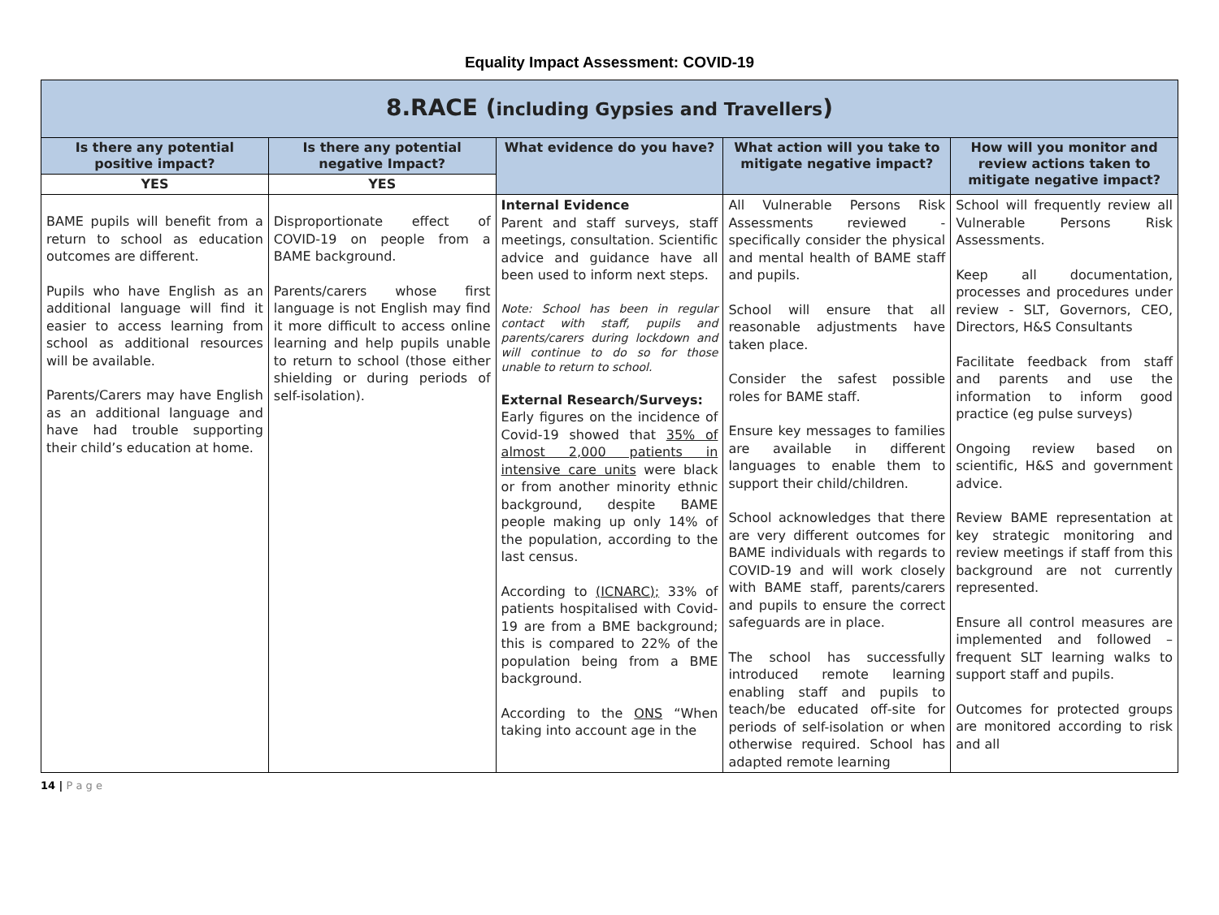Equality Impact Assessment: COVID-19
| 8.RACE ( including Gypsies and Travellers ) | | | | |
| --- | --- | --- | --- | --- |
| Is there any potential positive impact? | Is there any potential negative Impact? | What evidence do you have? | What action will you take to mitigate negative impact? | How will you monitor and review actions taken to mitigate negative impact? |
| YES | YES | | | |
| BAME pupils will benefit from a return to school as education outcomes are different. Pupils who have English as an additional language will find it easier to access learning from school as additional resources will be available. Parents/Carers may have English as an additional language and have had trouble supporting their child’s education at home. | Disproportionate effect of COVID-19 on people from a BAME background. Parents/carers whose first language is not English may find it more difficult to access online learning and help pupils unable to return to school (those either shielding or during periods of self-isolation). | Internal Evidence Parent and staff surveys, staff meetings, consultation. Scientific advice and guidance have all been used to inform next steps. Note: School has been in regular contact with staff, pupils and parents/carers during lockdown and will continue to do so for those unable to return to school. External Research/Surveys: Early figures on the incidence of Covid-19 showed that 35% of almost 2,000 patients in intensive care units were black or from another minority ethnic background, despite BAME people making up only 14% of the population, according to the last census. According to (ICNARC); 33% of patients hospitalised with Covid-19 are from a BME background; this is compared to 22% of the population being from a BME background. According to the ONS “When taking into account age in the | All Vulnerable Persons Risk Assessments reviewed - specifically consider the physical and mental health of BAME staff and pupils. School will ensure that all reasonable adjustments have taken place. Consider the safest possible roles for BAME staff. Ensure key messages to families are available in different languages to enable them to support their child/children. School acknowledges that there are very different outcomes for BAME individuals with regards to COVID-19 and will work closely with BAME staff, parents/carers and pupils to ensure the correct safeguards are in place. The school has successfully introduced remote learning enabling staff and pupils to teach/be educated off-site for periods of self-isolation or when otherwise required. School has adapted remote learning | School will frequently review all Vulnerable Persons Risk Assessments. Keep all documentation, processes and procedures under review - SLT, Governors, CEO, Directors, H&S Consultants Facilitate feedback from staff and parents and use the information to inform good practice (eg pulse surveys) Ongoing review based on scientific, H&S and government advice. Review BAME representation at key strategic monitoring and review meetings if staff from this background are not currently represented. Ensure all control measures are implemented and followed – frequent SLT learning walks to support staff and pupils. Outcomes for protected groups are monitored according to risk and all |
14 | P a g e